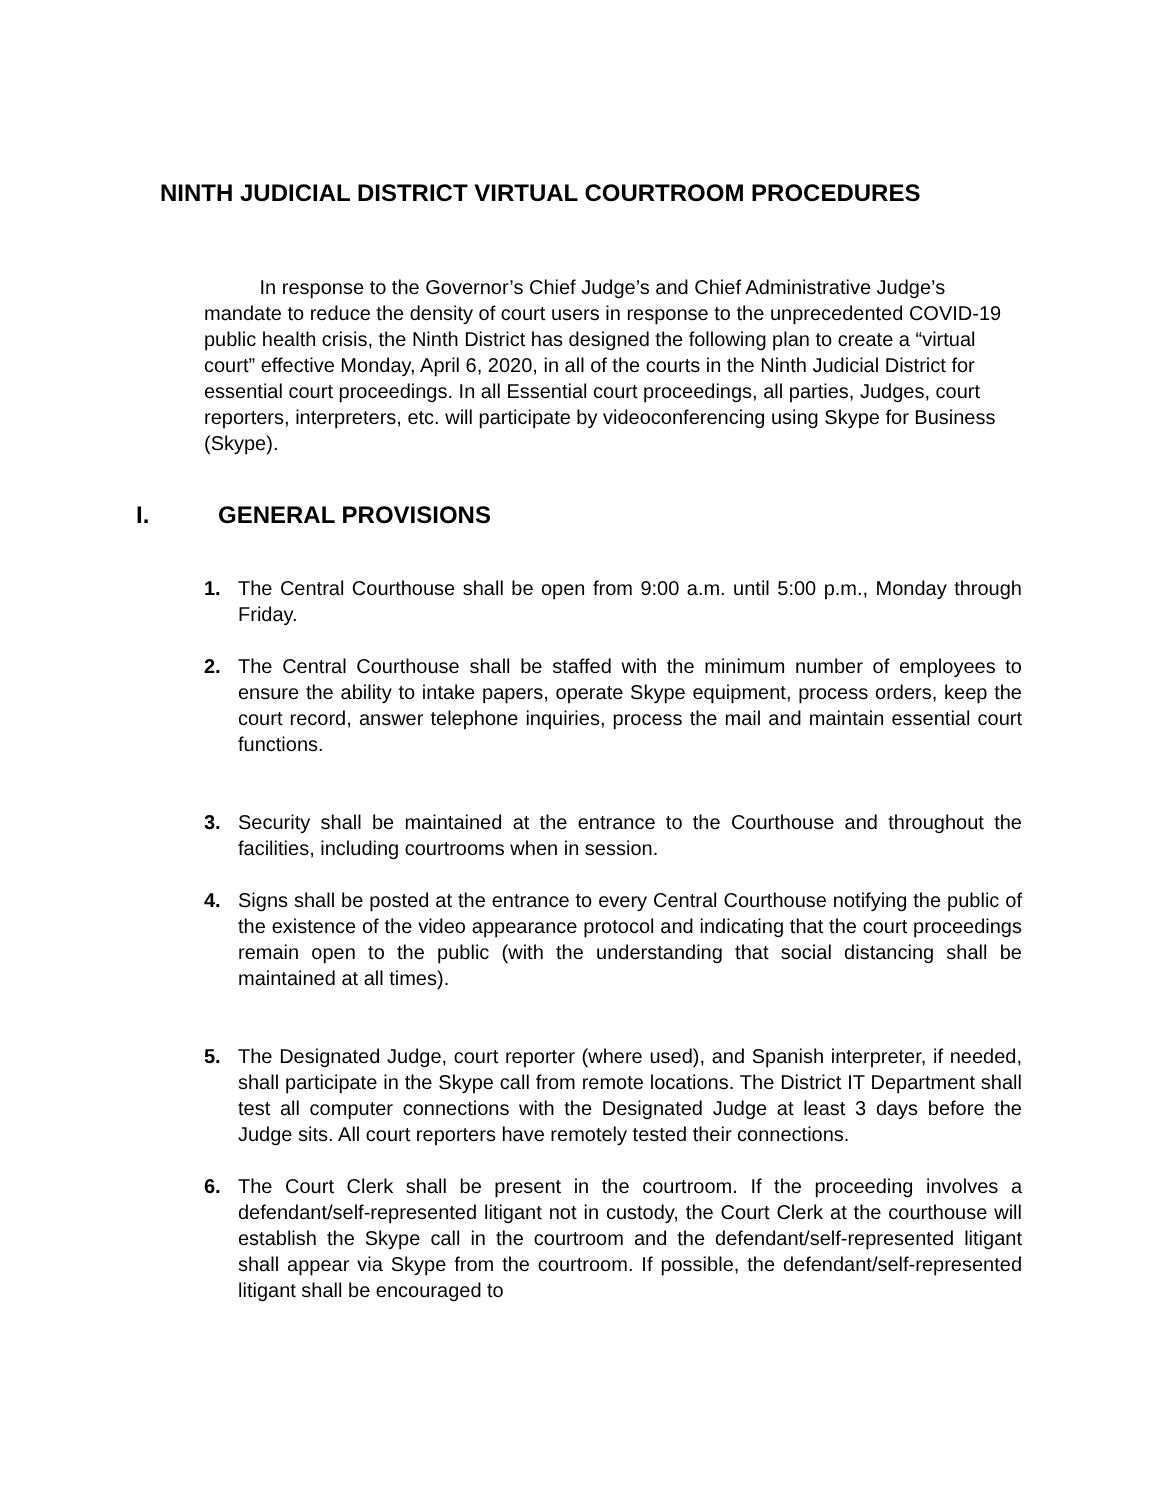NINTH JUDICIAL DISTRICT VIRTUAL COURTROOM PROCEDURES
In response to the Governor’s Chief Judge’s and Chief Administrative Judge’s mandate to reduce the density of court users in response to the unprecedented COVID-19 public health crisis, the Ninth District has designed the following plan to create a “virtual court” effective Monday, April 6, 2020, in all of the courts in the Ninth Judicial District for essential court proceedings. In all Essential court proceedings, all parties, Judges, court reporters, interpreters, etc. will participate by videoconferencing using Skype for Business (Skype).
I. GENERAL PROVISIONS
1. The Central Courthouse shall be open from 9:00 a.m. until 5:00 p.m., Monday through Friday.
2. The Central Courthouse shall be staffed with the minimum number of employees to ensure the ability to intake papers, operate Skype equipment, process orders, keep the court record, answer telephone inquiries, process the mail and maintain essential court functions.
3. Security shall be maintained at the entrance to the Courthouse and throughout the facilities, including courtrooms when in session.
4. Signs shall be posted at the entrance to every Central Courthouse notifying the public of the existence of the video appearance protocol and indicating that the court proceedings remain open to the public (with the understanding that social distancing shall be maintained at all times).
5. The Designated Judge, court reporter (where used), and Spanish interpreter, if needed, shall participate in the Skype call from remote locations. The District IT Department shall test all computer connections with the Designated Judge at least 3 days before the Judge sits. All court reporters have remotely tested their connections.
6. The Court Clerk shall be present in the courtroom. If the proceeding involves a defendant/self-represented litigant not in custody, the Court Clerk at the courthouse will establish the Skype call in the courtroom and the defendant/self-represented litigant shall appear via Skype from the courtroom. If possible, the defendant/self-represented litigant shall be encouraged to